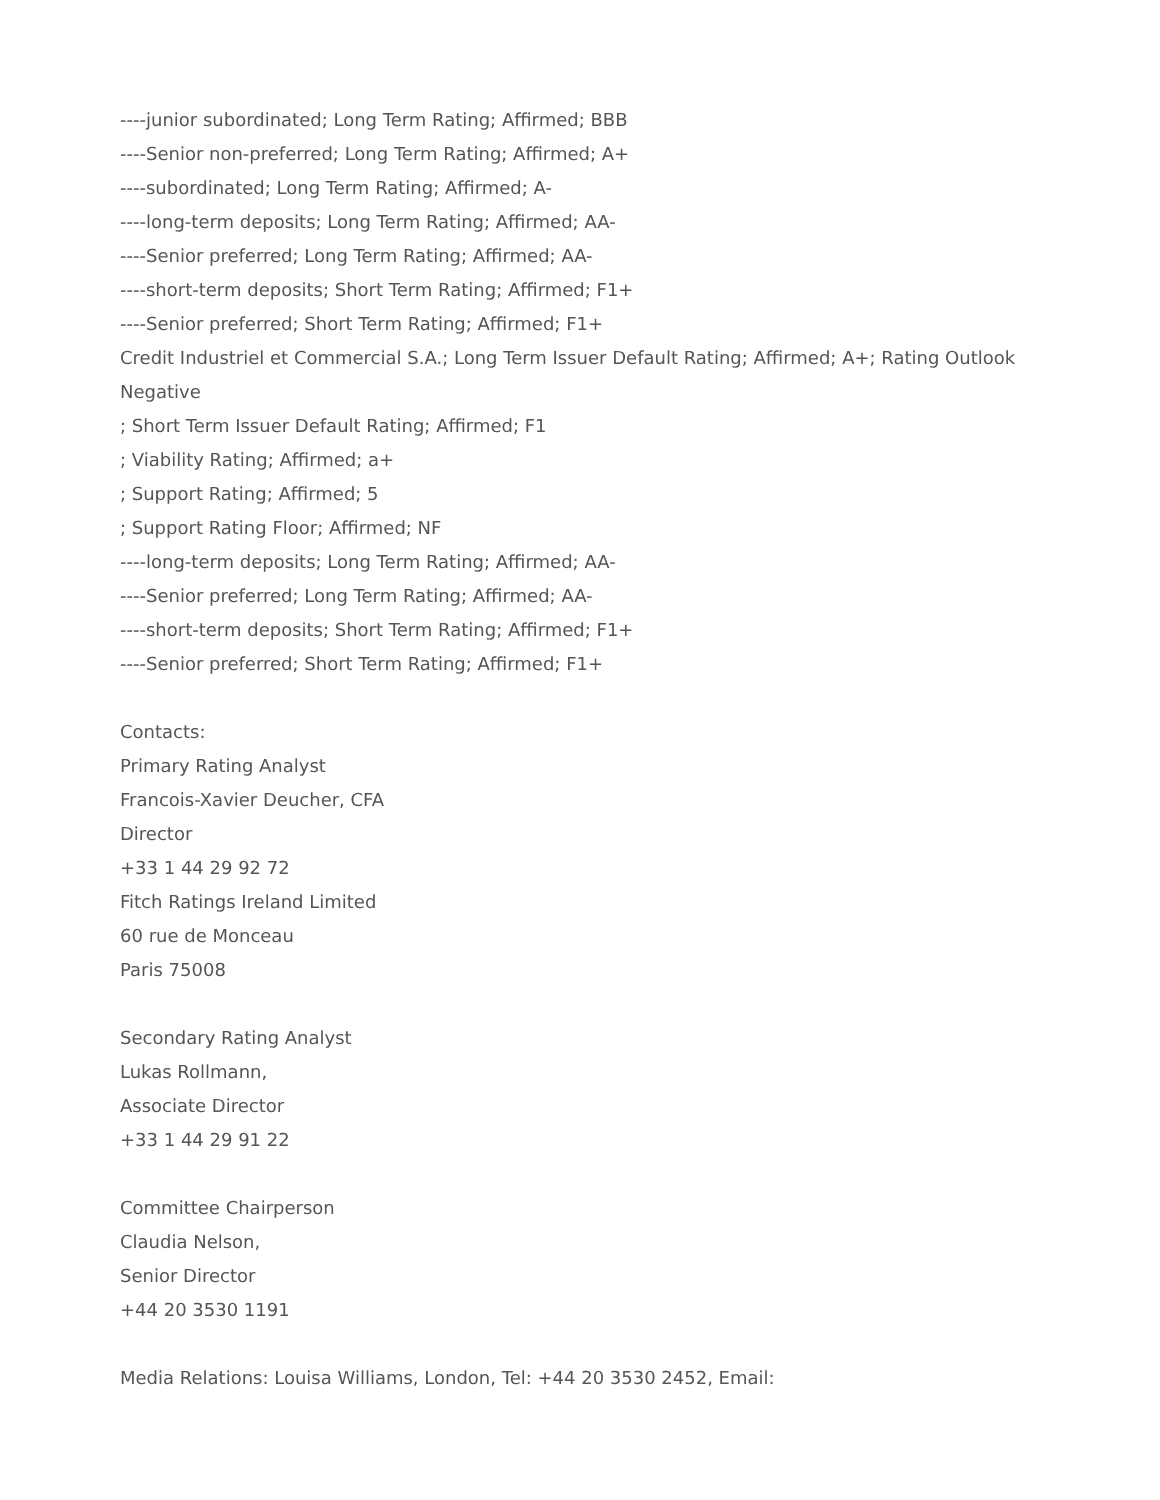----junior subordinated; Long Term Rating; Affirmed; BBB
----Senior non-preferred; Long Term Rating; Affirmed; A+
----subordinated; Long Term Rating; Affirmed; A-
----long-term deposits; Long Term Rating; Affirmed; AA-
----Senior preferred; Long Term Rating; Affirmed; AA-
----short-term deposits; Short Term Rating; Affirmed; F1+
----Senior preferred; Short Term Rating; Affirmed; F1+
Credit Industriel et Commercial S.A.; Long Term Issuer Default Rating; Affirmed; A+; Rating Outlook Negative
; Short Term Issuer Default Rating; Affirmed; F1
; Viability Rating; Affirmed; a+
; Support Rating; Affirmed; 5
; Support Rating Floor; Affirmed; NF
----long-term deposits; Long Term Rating; Affirmed; AA-
----Senior preferred; Long Term Rating; Affirmed; AA-
----short-term deposits; Short Term Rating; Affirmed; F1+
----Senior preferred; Short Term Rating; Affirmed; F1+
Contacts:
Primary Rating Analyst
Francois-Xavier Deucher, CFA
Director
+33 1 44 29 92 72
Fitch Ratings Ireland Limited
60 rue de Monceau
Paris 75008
Secondary Rating Analyst
Lukas Rollmann,
Associate Director
+33 1 44 29 91 22
Committee Chairperson
Claudia Nelson,
Senior Director
+44 20 3530 1191
Media Relations: Louisa Williams, London, Tel: +44 20 3530 2452, Email: